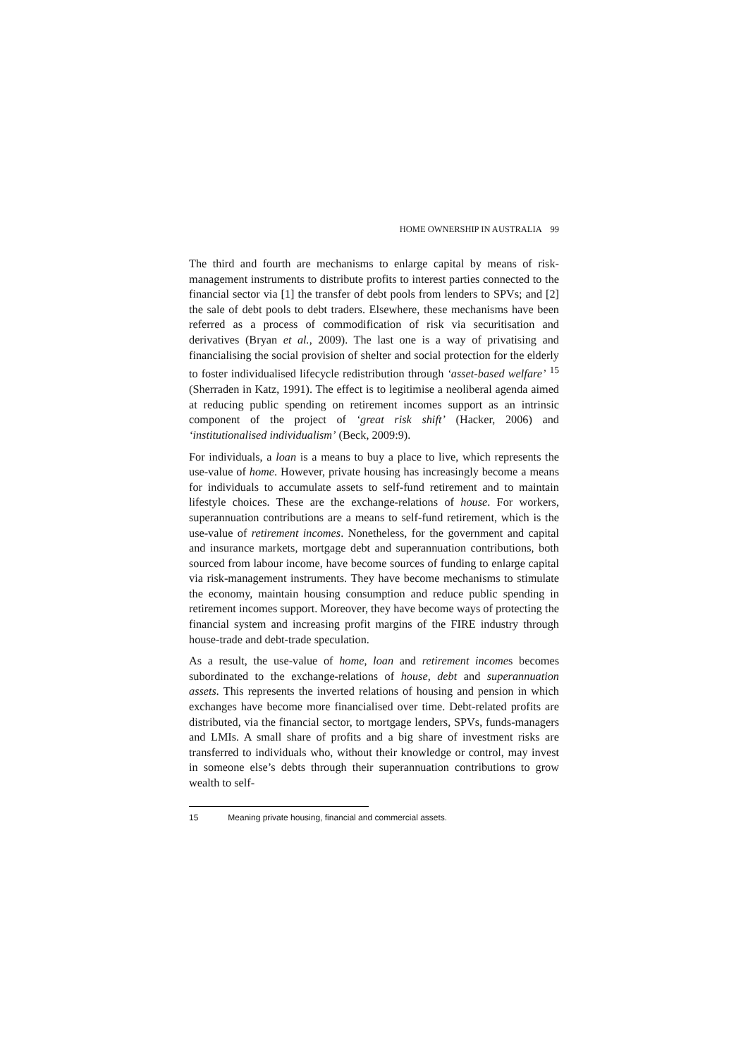HOME OWNERSHIP IN AUSTRALIA 99
The third and fourth are mechanisms to enlarge capital by means of risk-management instruments to distribute profits to interest parties connected to the financial sector via [1] the transfer of debt pools from lenders to SPVs; and [2] the sale of debt pools to debt traders. Elsewhere, these mechanisms have been referred as a process of commodification of risk via securitisation and derivatives (Bryan et al., 2009). The last one is a way of privatising and financialising the social provision of shelter and social protection for the elderly to foster individualised lifecycle redistribution through ‘asset-based welfare’ <sup>15</sup> (Sherraden in Katz, 1991). The effect is to legitimise a neoliberal agenda aimed at reducing public spending on retirement incomes support as an intrinsic component of the project of ‘great risk shift’ (Hacker, 2006) and ‘institutionalised individualism’ (Beck, 2009:9).
For individuals, a loan is a means to buy a place to live, which represents the use-value of home. However, private housing has increasingly become a means for individuals to accumulate assets to self-fund retirement and to maintain lifestyle choices. These are the exchange-relations of house. For workers, superannuation contributions are a means to self-fund retirement, which is the use-value of retirement incomes. Nonetheless, for the government and capital and insurance markets, mortgage debt and superannuation contributions, both sourced from labour income, have become sources of funding to enlarge capital via risk-management instruments. They have become mechanisms to stimulate the economy, maintain housing consumption and reduce public spending in retirement incomes support. Moreover, they have become ways of protecting the financial system and increasing profit margins of the FIRE industry through house-trade and debt-trade speculation.
As a result, the use-value of home, loan and retirement incomes becomes subordinated to the exchange-relations of house, debt and superannuation assets. This represents the inverted relations of housing and pension in which exchanges have become more financialised over time. Debt-related profits are distributed, via the financial sector, to mortgage lenders, SPVs, funds-managers and LMIs. A small share of profits and a big share of investment risks are transferred to individuals who, without their knowledge or control, may invest in someone else’s debts through their superannuation contributions to grow wealth to self-
15 Meaning private housing, financial and commercial assets.